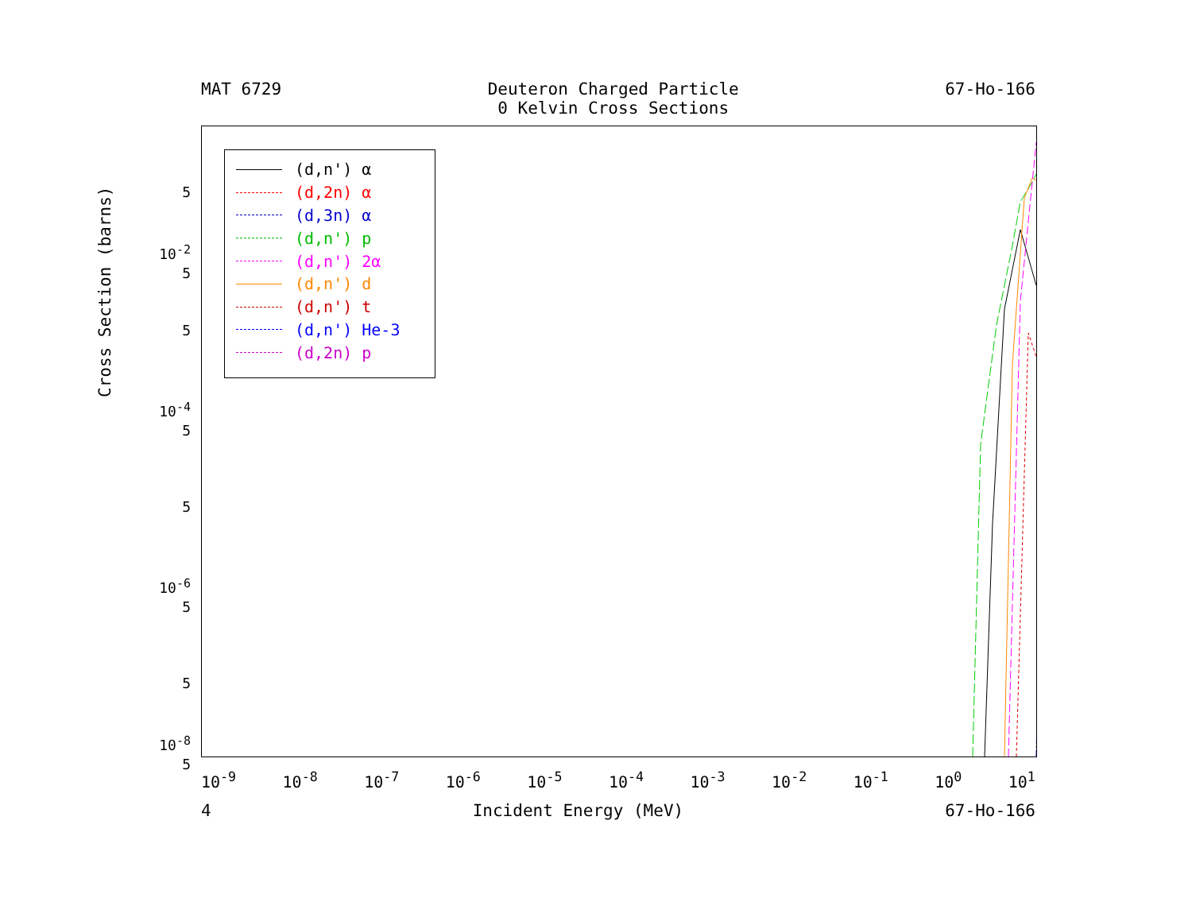MAT 6729 Deuteron Charged Particle
0 Kelvin Cross Sections
67-Ho-166
Cross Section (barns)
(d,n') α
(d,2n) α
(d,3n) α
(d,n') p
(d,n') 2α
(d,n') d
(d,n') t
(d,n') He-3
(d,2n) p
5
10<sup>-2</sup>
5
5
10<sup>-4</sup>
5
5
10<sup>-6</sup>
5
5
10<sup>-8</sup>
5
10<sup>-9</sup> 10<sup>-8</sup> 10<sup>-7</sup> 10<sup>-6</sup> 10<sup>-5</sup> 10<sup>-4</sup> 10<sup>-3</sup> 10<sup>-2</sup> 10<sup>-1</sup> 10<sup>0</sup> 10<sup>1</sup>
4 Incident Energy (MeV) 67-Ho-166